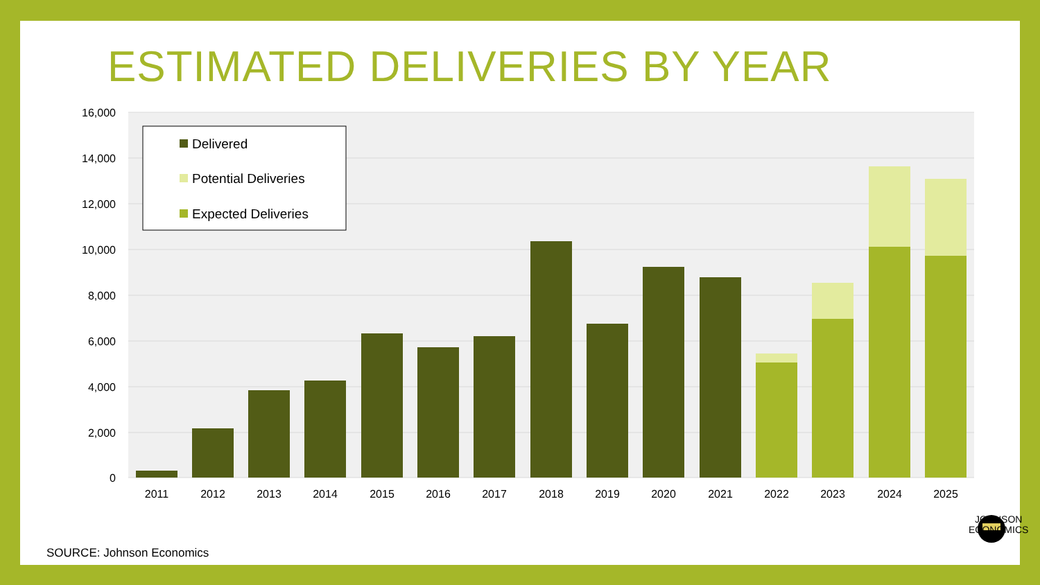ESTIMATED DELIVERIES BY YEAR
16,000
14,000
12,000
10,000
8,000
6,000
4,000
2,000
0
2011
2012
2013
2014
2015
2016
2017
2018
2019
2020
2021
2022
2023
2024
2025
Delivered
Potential Deliveries
Expected Deliveries
SOURCE: Johnson Economics
JOHNSON
ECONOMICS